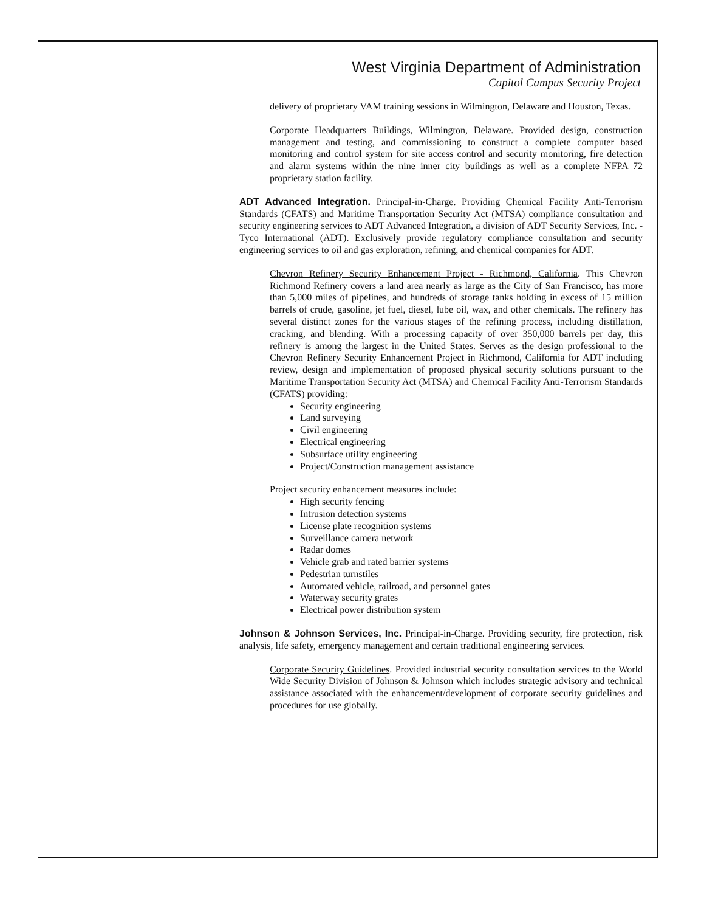West Virginia Department of Administration
Capitol Campus Security Project
delivery of proprietary VAM training sessions in Wilmington, Delaware and Houston, Texas.
Corporate Headquarters Buildings, Wilmington, Delaware. Provided design, construction management and testing, and commissioning to construct a complete computer based monitoring and control system for site access control and security monitoring, fire detection and alarm systems within the nine inner city buildings as well as a complete NFPA 72 proprietary station facility.
ADT Advanced Integration. Principal-in-Charge. Providing Chemical Facility Anti-Terrorism Standards (CFATS) and Maritime Transportation Security Act (MTSA) compliance consultation and security engineering services to ADT Advanced Integration, a division of ADT Security Services, Inc. - Tyco International (ADT). Exclusively provide regulatory compliance consultation and security engineering services to oil and gas exploration, refining, and chemical companies for ADT.
Chevron Refinery Security Enhancement Project - Richmond, California. This Chevron Richmond Refinery covers a land area nearly as large as the City of San Francisco, has more than 5,000 miles of pipelines, and hundreds of storage tanks holding in excess of 15 million barrels of crude, gasoline, jet fuel, diesel, lube oil, wax, and other chemicals. The refinery has several distinct zones for the various stages of the refining process, including distillation, cracking, and blending. With a processing capacity of over 350,000 barrels per day, this refinery is among the largest in the United States. Serves as the design professional to the Chevron Refinery Security Enhancement Project in Richmond, California for ADT including review, design and implementation of proposed physical security solutions pursuant to the Maritime Transportation Security Act (MTSA) and Chemical Facility Anti-Terrorism Standards (CFATS) providing:
Security engineering
Land surveying
Civil engineering
Electrical engineering
Subsurface utility engineering
Project/Construction management assistance
Project security enhancement measures include:
High security fencing
Intrusion detection systems
License plate recognition systems
Surveillance camera network
Radar domes
Vehicle grab and rated barrier systems
Pedestrian turnstiles
Automated vehicle, railroad, and personnel gates
Waterway security grates
Electrical power distribution system
Johnson & Johnson Services, Inc. Principal-in-Charge. Providing security, fire protection, risk analysis, life safety, emergency management and certain traditional engineering services.
Corporate Security Guidelines. Provided industrial security consultation services to the World Wide Security Division of Johnson & Johnson which includes strategic advisory and technical assistance associated with the enhancement/development of corporate security guidelines and procedures for use globally.